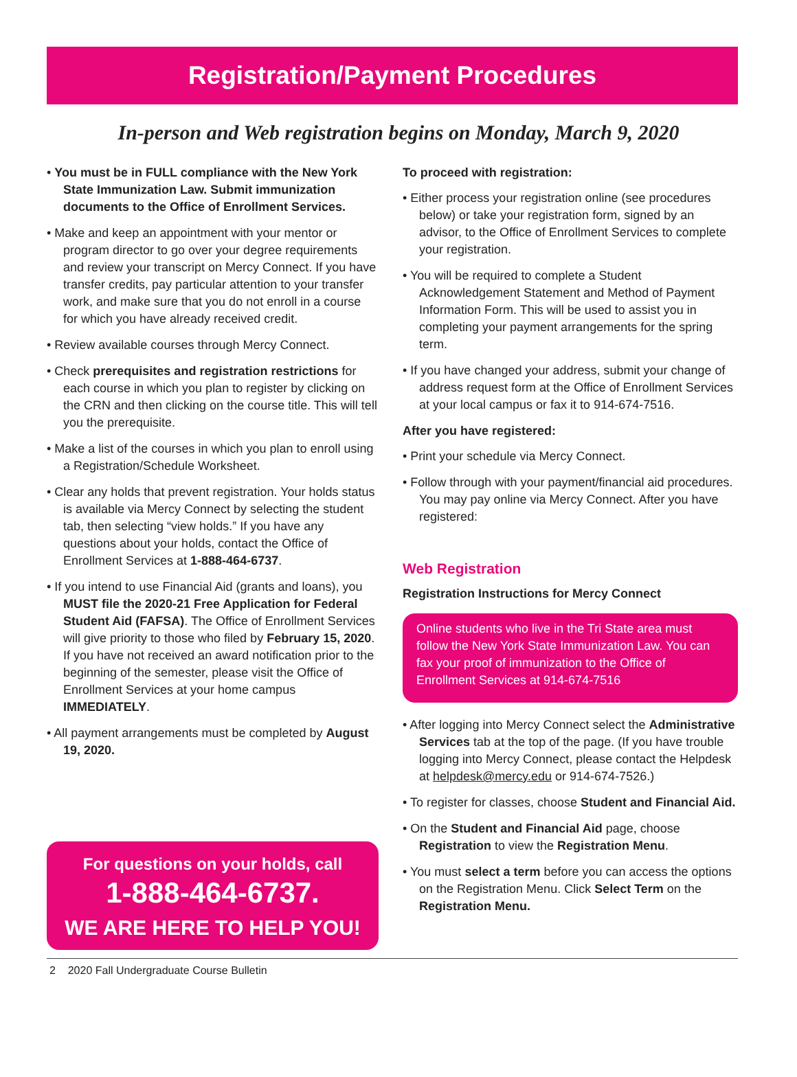Registration/Payment Procedures
In-person and Web registration begins on Monday, March 9, 2020
• You must be in FULL compliance with the New York State Immunization Law. Submit immunization documents to the Office of Enrollment Services.
• Make and keep an appointment with your mentor or program director to go over your degree requirements and review your transcript on Mercy Connect. If you have transfer credits, pay particular attention to your transfer work, and make sure that you do not enroll in a course for which you have already received credit.
• Review available courses through Mercy Connect.
• Check prerequisites and registration restrictions for each course in which you plan to register by clicking on the CRN and then clicking on the course title. This will tell you the prerequisite.
• Make a list of the courses in which you plan to enroll using a Registration/Schedule Worksheet.
• Clear any holds that prevent registration. Your holds status is available via Mercy Connect by selecting the student tab, then selecting “view holds.” If you have any questions about your holds, contact the Office of Enrollment Services at 1-888-464-6737.
• If you intend to use Financial Aid (grants and loans), you MUST file the 2020-21 Free Application for Federal Student Aid (FAFSA). The Office of Enrollment Services will give priority to those who filed by February 15, 2020. If you have not received an award notification prior to the beginning of the semester, please visit the Office of Enrollment Services at your home campus IMMEDIATELY.
• All payment arrangements must be completed by August 19, 2020.
For questions on your holds, call
1-888-464-6737.
WE ARE HERE TO HELP YOU!
To proceed with registration:
• Either process your registration online (see procedures below) or take your registration form, signed by an advisor, to the Office of Enrollment Services to complete your registration.
• You will be required to complete a Student Acknowledgement Statement and Method of Payment Information Form. This will be used to assist you in completing your payment arrangements for the spring term.
• If you have changed your address, submit your change of address request form at the Office of Enrollment Services at your local campus or fax it to 914-674-7516.
After you have registered:
• Print your schedule via Mercy Connect.
• Follow through with your payment/financial aid procedures. You may pay online via Mercy Connect. After you have registered:
Web Registration
Registration Instructions for Mercy Connect
Online students who live in the Tri State area must follow the New York State Immunization Law. You can fax your proof of immunization to the Office of Enrollment Services at 914-674-7516
• After logging into Mercy Connect select the Administrative Services tab at the top of the page. (If you have trouble logging into Mercy Connect, please contact the Helpdesk at helpdesk@mercy.edu or 914-674-7526.)
• To register for classes, choose Student and Financial Aid.
• On the Student and Financial Aid page, choose Registration to view the Registration Menu.
• You must select a term before you can access the options on the Registration Menu. Click Select Term on the Registration Menu.
2 2020 Fall Undergraduate Course Bulletin